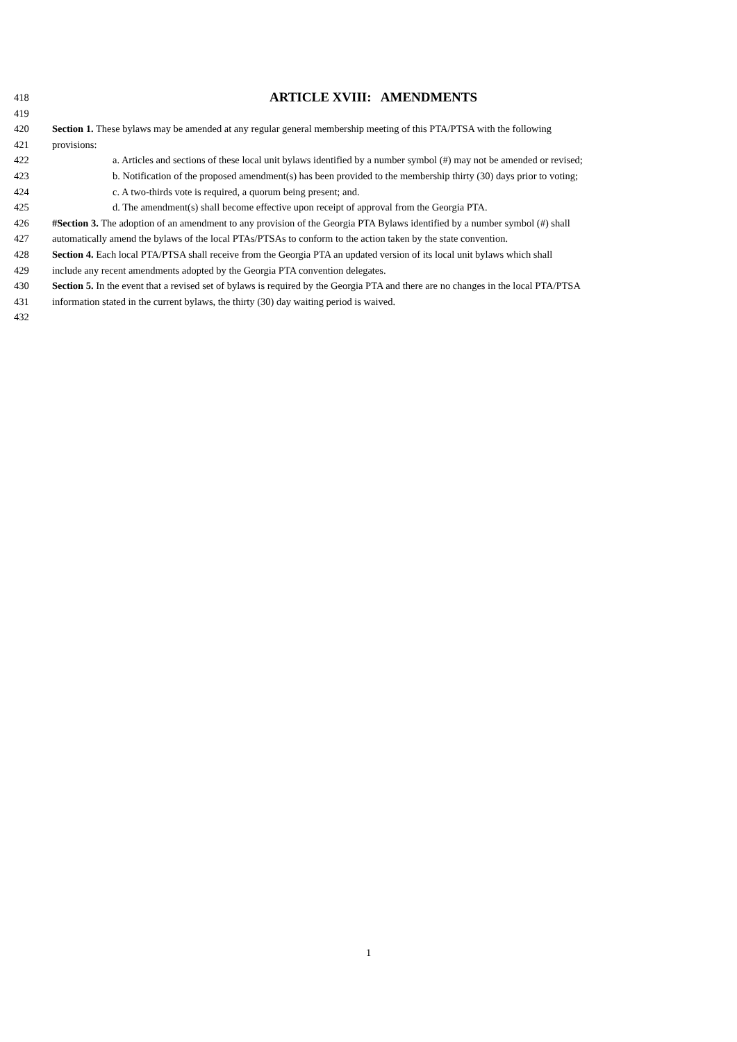418
ARTICLE XVIII: AMENDMENTS
419
420 Section 1. These bylaws may be amended at any regular general membership meeting of this PTA/PTSA with the following
421 provisions:
422 a. Articles and sections of these local unit bylaws identified by a number symbol (#) may not be amended or revised;
423 b. Notification of the proposed amendment(s) has been provided to the membership thirty (30) days prior to voting;
424 c. A two-thirds vote is required, a quorum being present; and.
425 d. The amendment(s) shall become effective upon receipt of approval from the Georgia PTA.
426 #Section 3. The adoption of an amendment to any provision of the Georgia PTA Bylaws identified by a number symbol (#) shall
427 automatically amend the bylaws of the local PTAs/PTSAs to conform to the action taken by the state convention.
428 Section 4. Each local PTA/PTSA shall receive from the Georgia PTA an updated version of its local unit bylaws which shall
429 include any recent amendments adopted by the Georgia PTA convention delegates.
430 Section 5. In the event that a revised set of bylaws is required by the Georgia PTA and there are no changes in the local PTA/PTSA
431 information stated in the current bylaws, the thirty (30) day waiting period is waived.
432
1